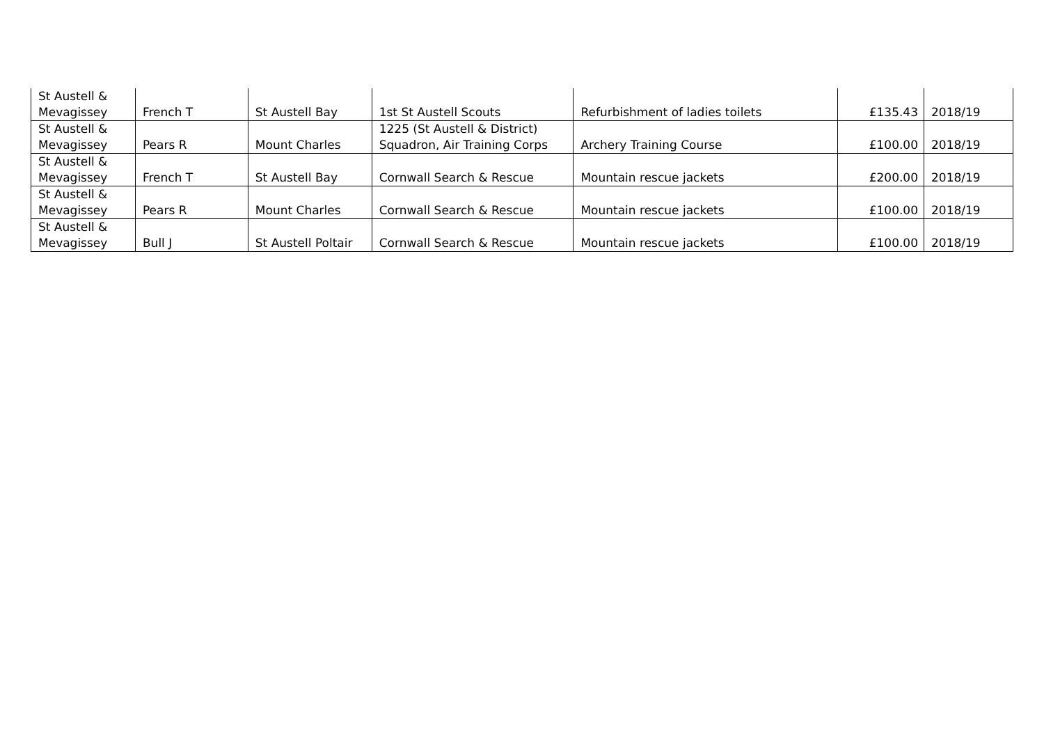| St Austell & Mevagissey | French T | St Austell Bay | 1st St Austell Scouts | Refurbishment of ladies toilets | £135.43 | 2018/19 |
| St Austell & Mevagissey | Pears R | Mount Charles | 1225 (St Austell & District) Squadron, Air Training Corps | Archery Training Course | £100.00 | 2018/19 |
| St Austell & Mevagissey | French T | St Austell Bay | Cornwall Search & Rescue | Mountain rescue jackets | £200.00 | 2018/19 |
| St Austell & Mevagissey | Pears R | Mount Charles | Cornwall Search & Rescue | Mountain rescue jackets | £100.00 | 2018/19 |
| St Austell & Mevagissey | Bull J | St Austell Poltair | Cornwall Search & Rescue | Mountain rescue jackets | £100.00 | 2018/19 |